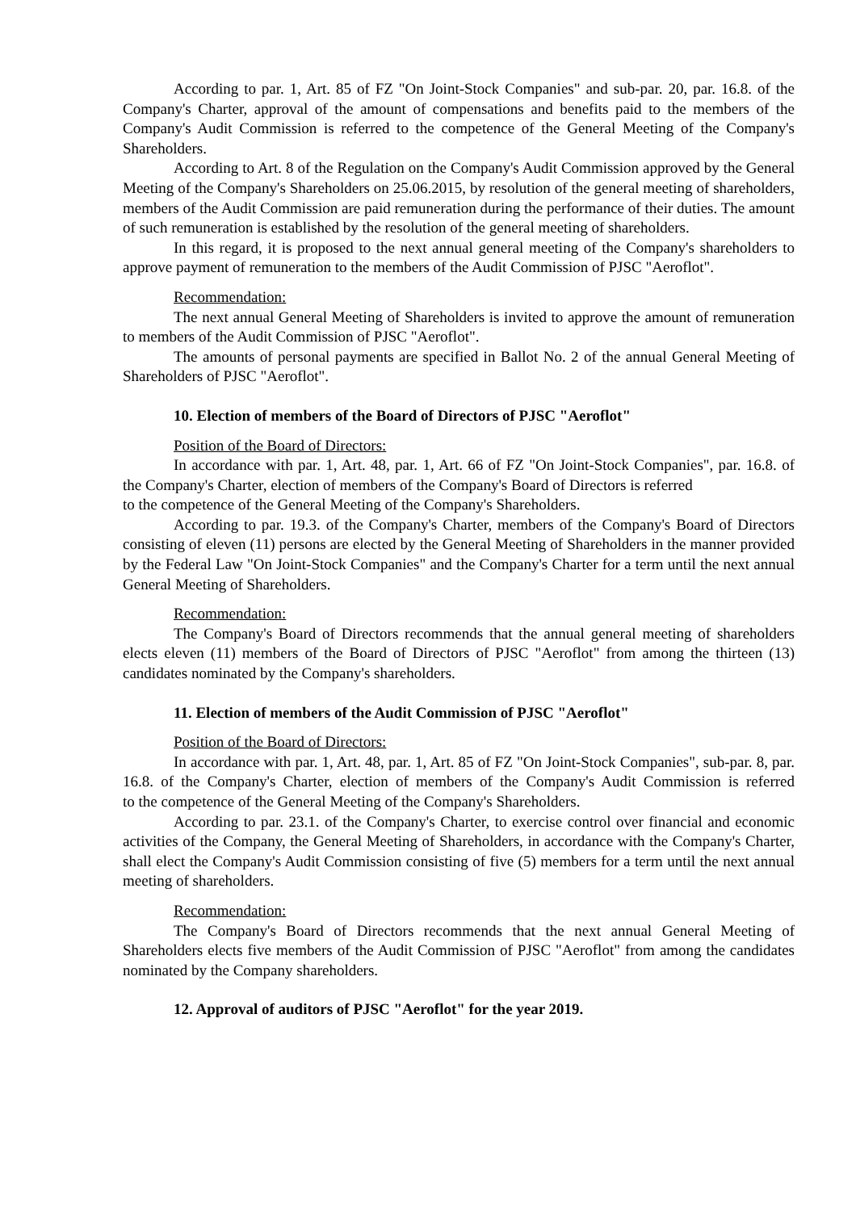According to par. 1, Art. 85 of FZ "On Joint-Stock Companies" and sub-par. 20, par. 16.8. of the Company's Charter, approval of the amount of compensations and benefits paid to the members of the Company's Audit Commission is referred to the competence of the General Meeting of the Company's Shareholders.
According to Art. 8 of the Regulation on the Company's Audit Commission approved by the General Meeting of the Company's Shareholders on 25.06.2015, by resolution of the general meeting of shareholders, members of the Audit Commission are paid remuneration during the performance of their duties. The amount of such remuneration is established by the resolution of the general meeting of shareholders.
In this regard, it is proposed to the next annual general meeting of the Company's shareholders to approve payment of remuneration to the members of the Audit Commission of PJSC "Aeroflot".
Recommendation:
The next annual General Meeting of Shareholders is invited to approve the amount of remuneration to members of the Audit Commission of PJSC "Aeroflot".
The amounts of personal payments are specified in Ballot No. 2 of the annual General Meeting of Shareholders of PJSC "Aeroflot".
10. Election of members of the Board of Directors of PJSC "Aeroflot"
Position of the Board of Directors:
In accordance with par. 1, Art. 48, par. 1, Art. 66 of FZ "On Joint-Stock Companies", par. 16.8. of the Company's Charter, election of members of the Company's Board of Directors is referred
to the competence of the General Meeting of the Company's Shareholders.
According to par. 19.3. of the Company's Charter, members of the Company's Board of Directors consisting of eleven (11) persons are elected by the General Meeting of Shareholders in the manner provided by the Federal Law "On Joint-Stock Companies" and the Company's Charter for a term until the next annual General Meeting of Shareholders.
Recommendation:
The Company's Board of Directors recommends that the annual general meeting of shareholders elects eleven (11) members of the Board of Directors of PJSC "Aeroflot" from among the thirteen (13) candidates nominated by the Company's shareholders.
11. Election of members of the Audit Commission of PJSC "Aeroflot"
Position of the Board of Directors:
In accordance with par. 1, Art. 48, par. 1, Art. 85 of FZ "On Joint-Stock Companies", sub-par. 8, par. 16.8. of the Company's Charter, election of members of the Company's Audit Commission is referred
to the competence of the General Meeting of the Company's Shareholders.
According to par. 23.1. of the Company's Charter, to exercise control over financial and economic activities of the Company, the General Meeting of Shareholders, in accordance with the Company's Charter, shall elect the Company's Audit Commission consisting of five (5) members for a term until the next annual meeting of shareholders.
Recommendation:
The Company's Board of Directors recommends that the next annual General Meeting of Shareholders elects five members of the Audit Commission of PJSC "Aeroflot" from among the candidates nominated by the Company shareholders.
12. Approval of auditors of PJSC "Aeroflot" for the year 2019.